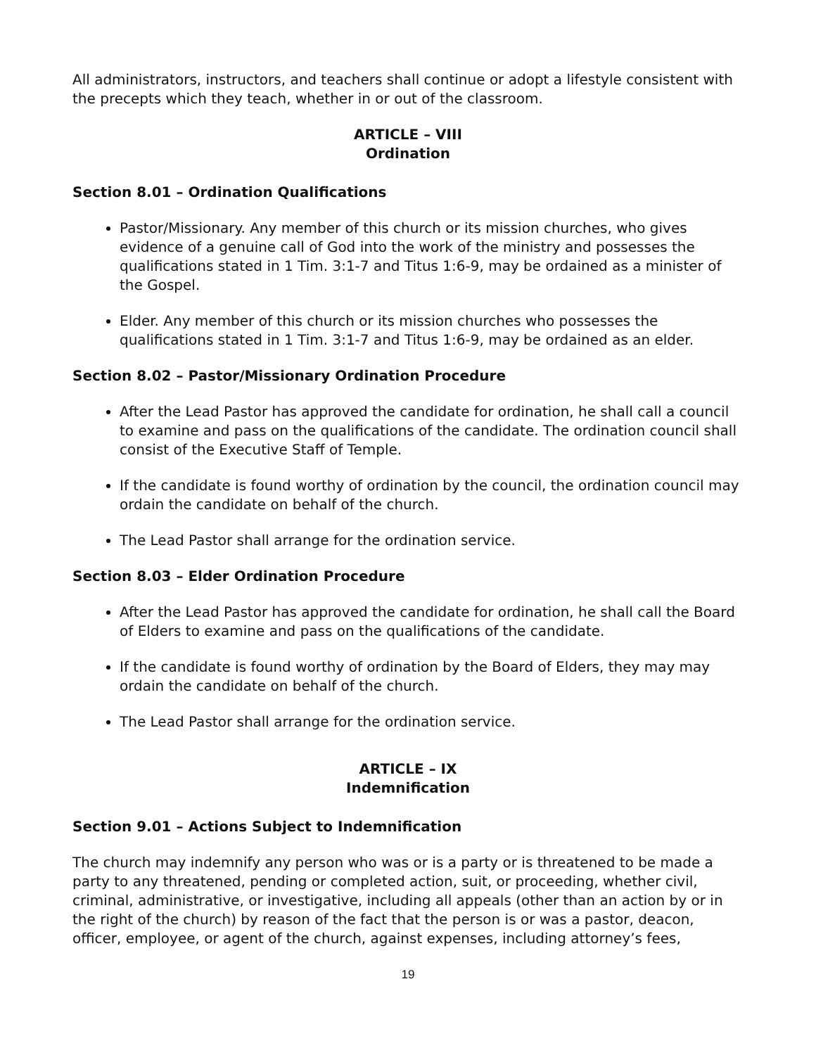All administrators, instructors, and teachers shall continue or adopt a lifestyle consistent with the precepts which they teach, whether in or out of the classroom.
ARTICLE – VIII
Ordination
Section 8.01 – Ordination Qualifications
Pastor/Missionary. Any member of this church or its mission churches, who gives evidence of a genuine call of God into the work of the ministry and possesses the qualifications stated in 1 Tim. 3:1-7 and Titus 1:6-9, may be ordained as a minister of the Gospel.
Elder. Any member of this church or its mission churches who possesses the qualifications stated in 1 Tim. 3:1-7 and Titus 1:6-9, may be ordained as an elder.
Section 8.02 – Pastor/Missionary Ordination Procedure
After the Lead Pastor has approved the candidate for ordination, he shall call a council to examine and pass on the qualifications of the candidate. The ordination council shall consist of the Executive Staff of Temple.
If the candidate is found worthy of ordination by the council, the ordination council may ordain the candidate on behalf of the church.
The Lead Pastor shall arrange for the ordination service.
Section 8.03 – Elder Ordination Procedure
After the Lead Pastor has approved the candidate for ordination, he shall call the Board of Elders to examine and pass on the qualifications of the candidate.
If the candidate is found worthy of ordination by the Board of Elders, they may may ordain the candidate on behalf of the church.
The Lead Pastor shall arrange for the ordination service.
ARTICLE – IX
Indemnification
Section 9.01 – Actions Subject to Indemnification
The church may indemnify any person who was or is a party or is threatened to be made a party to any threatened, pending or completed action, suit, or proceeding, whether civil, criminal, administrative, or investigative, including all appeals (other than an action by or in the right of the church) by reason of the fact that the person is or was a pastor, deacon, officer, employee, or agent of the church, against expenses, including attorney’s fees,
19